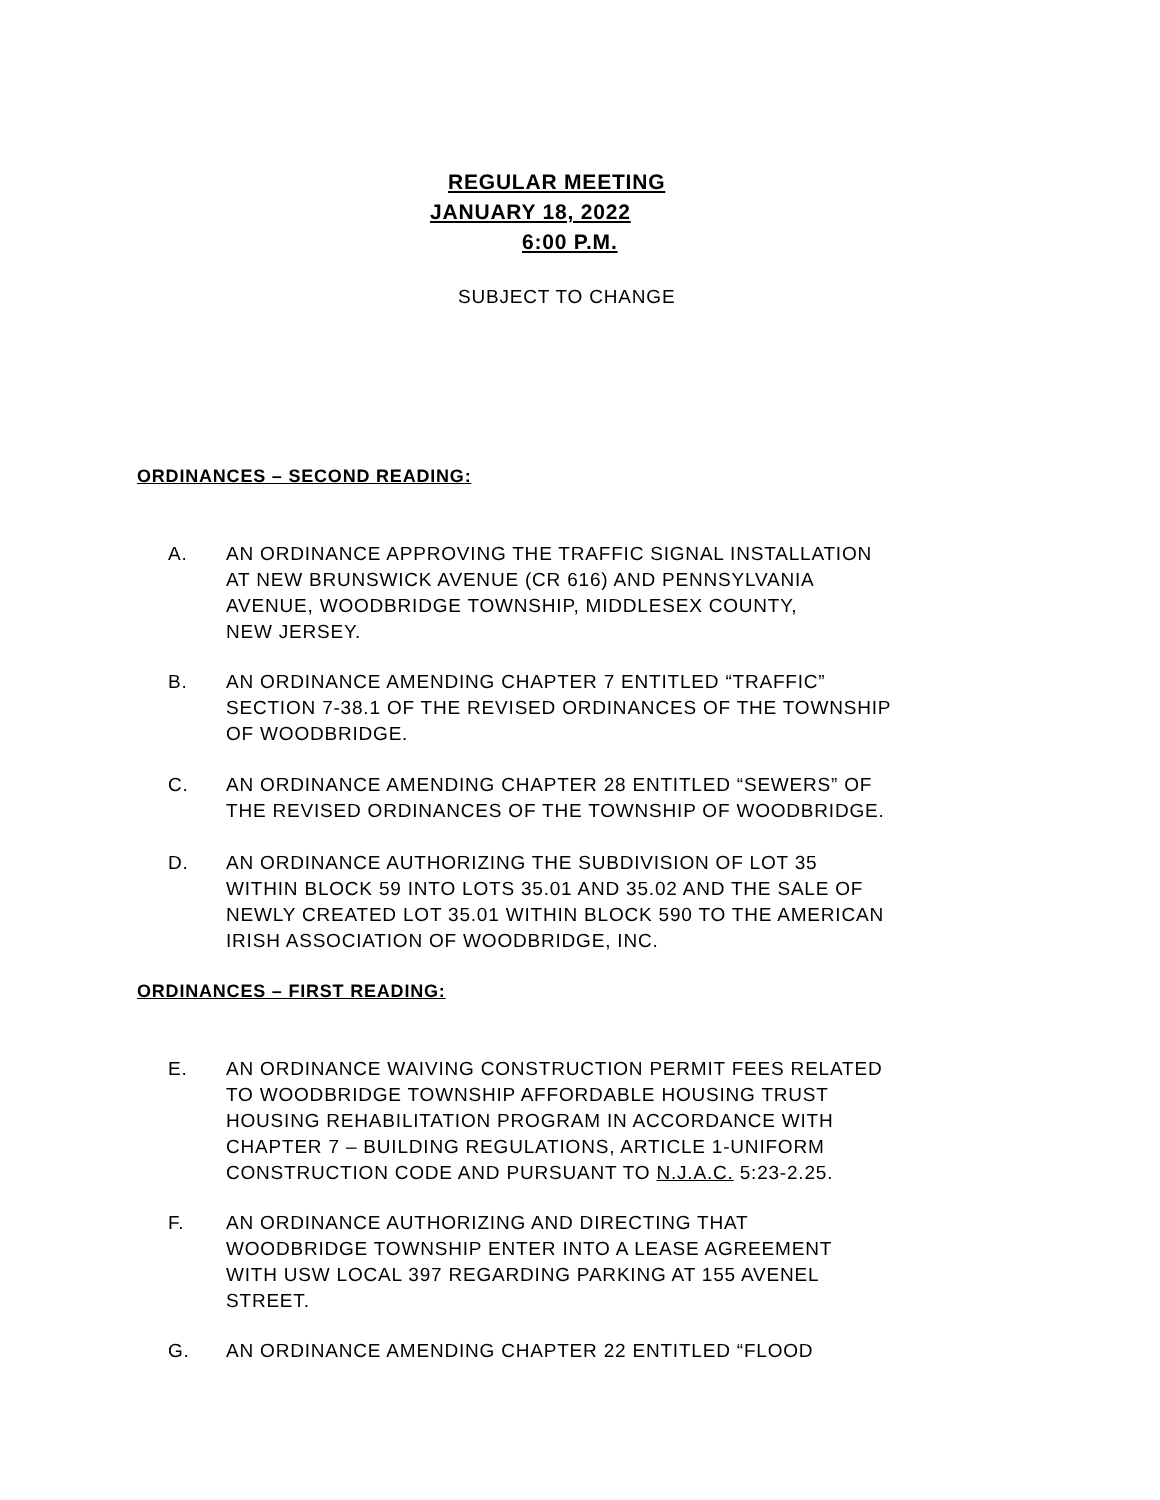REGULAR MEETING
JANUARY 18, 2022
6:00 P.M.
SUBJECT TO CHANGE
ORDINANCES – SECOND READING:
A. AN ORDINANCE APPROVING THE TRAFFIC SIGNAL INSTALLATION
AT NEW BRUNSWICK AVENUE (CR 616) AND PENNSYLVANIA
AVENUE, WOODBRIDGE TOWNSHIP, MIDDLESEX COUNTY,
NEW JERSEY.
B. AN ORDINANCE AMENDING CHAPTER 7 ENTITLED “TRAFFIC”
SECTION 7-38.1 OF THE REVISED ORDINANCES OF THE TOWNSHIP
OF WOODBRIDGE.
C. AN ORDINANCE AMENDING CHAPTER 28 ENTITLED “SEWERS” OF
THE REVISED ORDINANCES OF THE TOWNSHIP OF WOODBRIDGE.
D. AN ORDINANCE AUTHORIZING THE SUBDIVISION OF LOT 35
WITHIN BLOCK 59 INTO LOTS 35.01 AND 35.02 AND THE SALE OF
NEWLY CREATED LOT 35.01 WITHIN BLOCK 590 TO THE AMERICAN
IRISH ASSOCIATION OF WOODBRIDGE, INC.
ORDINANCES – FIRST READING:
E. AN ORDINANCE WAIVING CONSTRUCTION PERMIT FEES RELATED
TO WOODBRIDGE TOWNSHIP AFFORDABLE HOUSING TRUST
HOUSING REHABILITATION PROGRAM IN ACCORDANCE WITH
CHAPTER 7 – BUILDING REGULATIONS, ARTICLE 1-UNIFORM
CONSTRUCTION CODE AND PURSUANT TO N.J.A.C. 5:23-2.25.
F. AN ORDINANCE AUTHORIZING AND DIRECTING THAT
WOODBRIDGE TOWNSHIP ENTER INTO A LEASE AGREEMENT
WITH USW LOCAL 397 REGARDING PARKING AT 155 AVENEL
STREET.
G. AN ORDINANCE AMENDING CHAPTER 22 ENTITLED “FLOOD